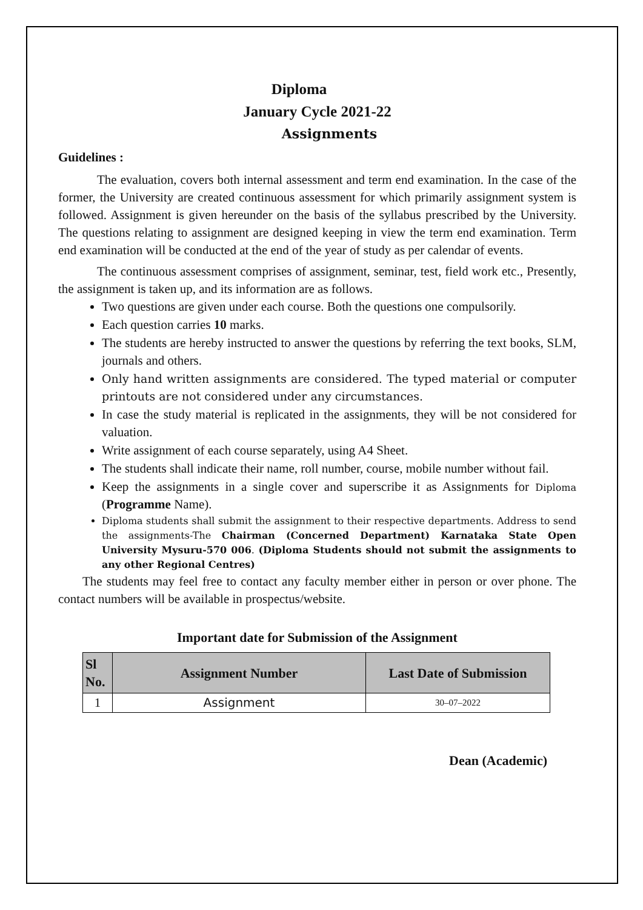Diploma
January Cycle 2021-22
Assignments
Guidelines :
The evaluation, covers both internal assessment and term end examination. In the case of the former, the University are created continuous assessment for which primarily assignment system is followed. Assignment is given hereunder on the basis of the syllabus prescribed by the University. The questions relating to assignment are designed keeping in view the term end examination. Term end examination will be conducted at the end of the year of study as per calendar of events.
The continuous assessment comprises of assignment, seminar, test, field work etc., Presently, the assignment is taken up, and its information are as follows.
Two questions are given under each course. Both the questions one compulsorily.
Each question carries 10 marks.
The students are hereby instructed to answer the questions by referring the text books, SLM, journals and others.
Only hand written assignments are considered. The typed material or computer printouts are not considered under any circumstances.
In case the study material is replicated in the assignments, they will be not considered for valuation.
Write assignment of each course separately, using A4 Sheet.
The students shall indicate their name, roll number, course, mobile number without fail.
Keep the assignments in a single cover and superscribe it as Assignments for Diploma (Programme Name).
Diploma students shall submit the assignment to their respective departments. Address to send the assignments-The Chairman (Concerned Department) Karnataka State Open University Mysuru-570 006. (Diploma Students should not submit the assignments to any other Regional Centres)
The students may feel free to contact any faculty member either in person or over phone. The contact numbers will be available in prospectus/website.
Important date for Submission of the Assignment
| Sl No. | Assignment Number | Last Date of Submission |
| --- | --- | --- |
| 1 | Assignment | 30–07–2022 |
Dean (Academic)